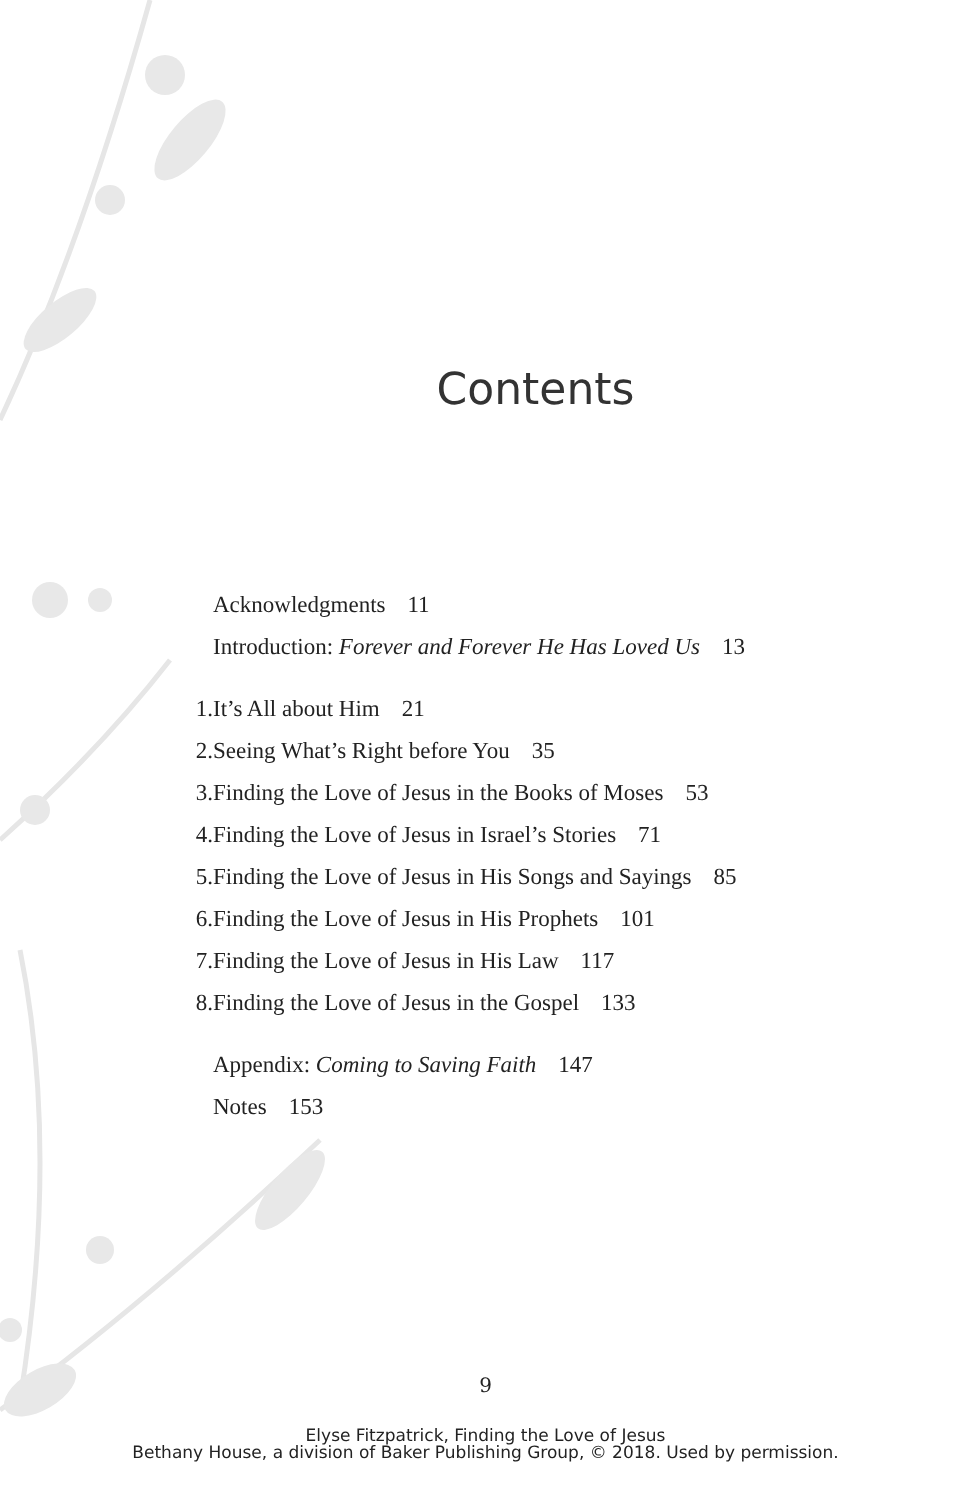Contents
Acknowledgments 11
Introduction: Forever and Forever He Has Loved Us 13
1. It’s All about Him 21
2. Seeing What’s Right before You 35
3. Finding the Love of Jesus in the Books of Moses 53
4. Finding the Love of Jesus in Israel’s Stories 71
5. Finding the Love of Jesus in His Songs and Sayings 85
6. Finding the Love of Jesus in His Prophets 101
7. Finding the Love of Jesus in His Law 117
8. Finding the Love of Jesus in the Gospel 133
Appendix: Coming to Saving Faith 147
Notes 153
9
Elyse Fitzpatrick, Finding the Love of Jesus
Bethany House, a division of Baker Publishing Group, © 2018. Used by permission.